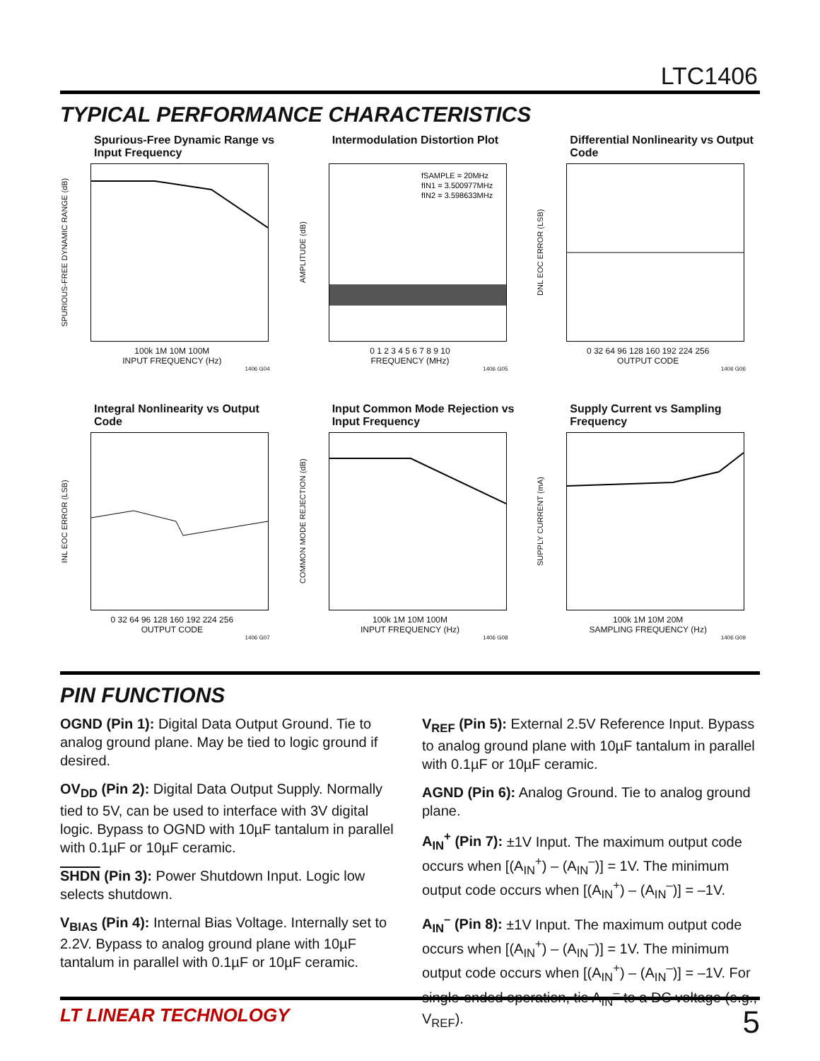LTC1406
TYPICAL PERFORMANCE CHARACTERISTICS
Spurious-Free Dynamic Range vs Input Frequency
SPURIOUS-FREE DYNAMIC RANGE (dB)
100k 1M 10M 100M
INPUT FREQUENCY (Hz)
1406 G04
Intermodulation Distortion Plot
AMPLITUDE (dB)
fSAMPLE = 20MHz
fIN1 = 3.500977MHz
fIN2 = 3.598633MHz
0 1 2 3 4 5 6 7 8 9 10
FREQUENCY (MHz)
1406 G05
Differential Nonlinearity vs Output Code
DNL EOC ERROR (LSB)
0 32 64 96 128 160 192 224 256
OUTPUT CODE
1406 G06
Integral Nonlinearity vs Output Code
INL EOC ERROR (LSB)
0 32 64 96 128 160 192 224 256
OUTPUT CODE
1406 G07
Input Common Mode Rejection vs Input Frequency
COMMON MODE REJECTION (dB)
100k 1M 10M 100M
INPUT FREQUENCY (Hz)
1406 G08
Supply Current vs Sampling Frequency
SUPPLY CURRENT (mA)
100k 1M 10M 20M
SAMPLING FREQUENCY (Hz)
1406 G09
PIN FUNCTIONS
OGND (Pin 1): Digital Data Output Ground. Tie to analog ground plane. May be tied to logic ground if desired.
OV<sub>DD</sub> (Pin 2): Digital Data Output Supply. Normally tied to 5V, can be used to interface with 3V digital logic. Bypass to OGND with 10µF tantalum in parallel with 0.1µF or 10µF ceramic.
SHDN (Pin 3): Power Shutdown Input. Logic low selects shutdown.
V<sub>BIAS</sub> (Pin 4): Internal Bias Voltage. Internally set to 2.2V. Bypass to analog ground plane with 10µF tantalum in parallel with 0.1µF or 10µF ceramic.
V<sub>REF</sub> (Pin 5): External 2.5V Reference Input. Bypass to analog ground plane with 10µF tantalum in parallel with 0.1µF or 10µF ceramic.
AGND (Pin 6): Analog Ground. Tie to analog ground plane.
A<sub>IN</sub><sup>+</sup> (Pin 7): ±1V Input. The maximum output code occurs when [(A<sub>IN</sub><sup>+</sup>) – (A<sub>IN</sub><sup>–</sup>)] = 1V. The minimum output code occurs when [(A<sub>IN</sub><sup>+</sup>) – (A<sub>IN</sub><sup>–</sup>)] = –1V.
A<sub>IN</sub><sup>–</sup> (Pin 8): ±1V Input. The maximum output code occurs when [(A<sub>IN</sub><sup>+</sup>) – (A<sub>IN</sub><sup>–</sup>)] = 1V. The minimum output code occurs when [(A<sub>IN</sub><sup>+</sup>) – (A<sub>IN</sub><sup>–</sup>)] = –1V. For single-ended operation, tie A<sub>IN</sub><sup>–</sup> to a DC voltage (e.g., V<sub>REF</sub>).
LT LINEAR TECHNOLOGY 5